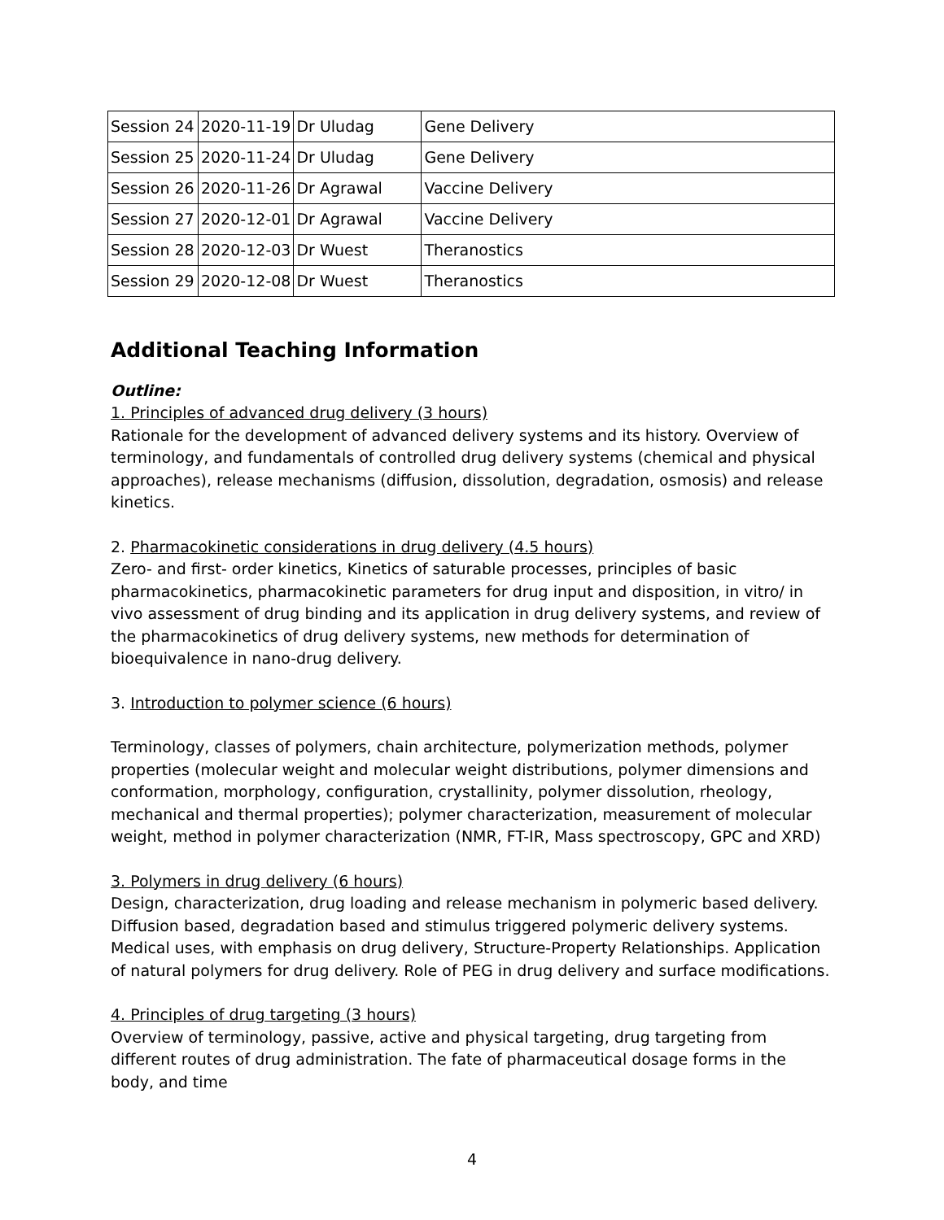| Session 24 | 2020-11-19 | Dr Uludag | Gene Delivery |
| Session 25 | 2020-11-24 | Dr Uludag | Gene Delivery |
| Session 26 | 2020-11-26 | Dr Agrawal | Vaccine Delivery |
| Session 27 | 2020-12-01 | Dr Agrawal | Vaccine Delivery |
| Session 28 | 2020-12-03 | Dr Wuest | Theranostics |
| Session 29 | 2020-12-08 | Dr Wuest | Theranostics |
Additional Teaching Information
Outline:
1. Principles of advanced drug delivery (3 hours)
Rationale for the development of advanced delivery systems and its history. Overview of terminology, and fundamentals of controlled drug delivery systems (chemical and physical approaches), release mechanisms (diffusion, dissolution, degradation, osmosis) and release kinetics.
2. Pharmacokinetic considerations in drug delivery (4.5 hours)
Zero- and first- order kinetics, Kinetics of saturable processes, principles of basic pharmacokinetics, pharmacokinetic parameters for drug input and disposition, in vitro/ in vivo assessment of drug binding and its application in drug delivery systems, and review of the pharmacokinetics of drug delivery systems, new methods for determination of bioequivalence in nano-drug delivery.
3. Introduction to polymer science (6 hours)
Terminology, classes of polymers, chain architecture, polymerization methods, polymer properties (molecular weight and molecular weight distributions, polymer dimensions and conformation, morphology, configuration, crystallinity, polymer dissolution, rheology, mechanical and thermal properties); polymer characterization, measurement of molecular weight, method in polymer characterization (NMR, FT-IR, Mass spectroscopy, GPC and XRD)
3. Polymers in drug delivery (6 hours)
Design, characterization, drug loading and release mechanism in polymeric based delivery. Diffusion based, degradation based and stimulus triggered polymeric delivery systems. Medical uses, with emphasis on drug delivery, Structure-Property Relationships. Application of natural polymers for drug delivery. Role of PEG in drug delivery and surface modifications.
4. Principles of drug targeting (3 hours)
Overview of terminology, passive, active and physical targeting, drug targeting from different routes of drug administration. The fate of pharmaceutical dosage forms in the body, and time
4